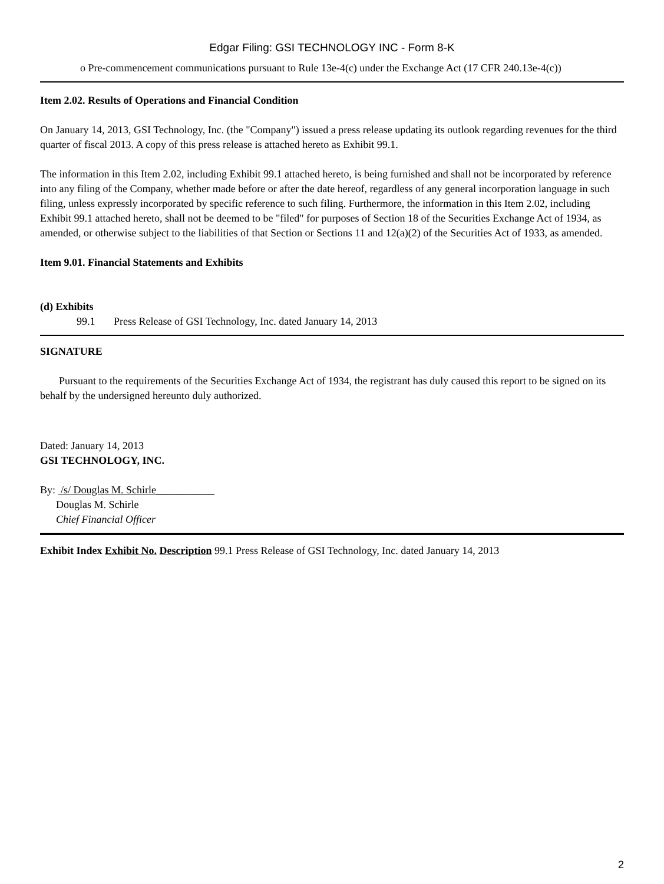Edgar Filing: GSI TECHNOLOGY INC - Form 8-K
o Pre-commencement communications pursuant to Rule 13e-4(c) under the Exchange Act (17 CFR 240.13e-4(c))
Item 2.02. Results of Operations and Financial Condition
On January 14, 2013, GSI Technology, Inc. (the "Company") issued a press release updating its outlook regarding revenues for the third quarter of fiscal 2013. A copy of this press release is attached hereto as Exhibit 99.1.
The information in this Item 2.02, including Exhibit 99.1 attached hereto, is being furnished and shall not be incorporated by reference into any filing of the Company, whether made before or after the date hereof, regardless of any general incorporation language in such filing, unless expressly incorporated by specific reference to such filing. Furthermore, the information in this Item 2.02, including Exhibit 99.1 attached hereto, shall not be deemed to be "filed" for purposes of Section 18 of the Securities Exchange Act of 1934, as amended, or otherwise subject to the liabilities of that Section or Sections 11 and 12(a)(2) of the Securities Act of 1933, as amended.
Item 9.01. Financial Statements and Exhibits
(d) Exhibits
99.1 Press Release of GSI Technology, Inc. dated January 14, 2013
SIGNATURE
Pursuant to the requirements of the Securities Exchange Act of 1934, the registrant has duly caused this report to be signed on its behalf by the undersigned hereunto duly authorized.
Dated: January 14, 2013
GSI TECHNOLOGY, INC.
By: /s/ Douglas M. Schirle___________
Douglas M. Schirle
Chief Financial Officer
Exhibit Index Exhibit No. Description 99.1 Press Release of GSI Technology, Inc. dated January 14, 2013
2